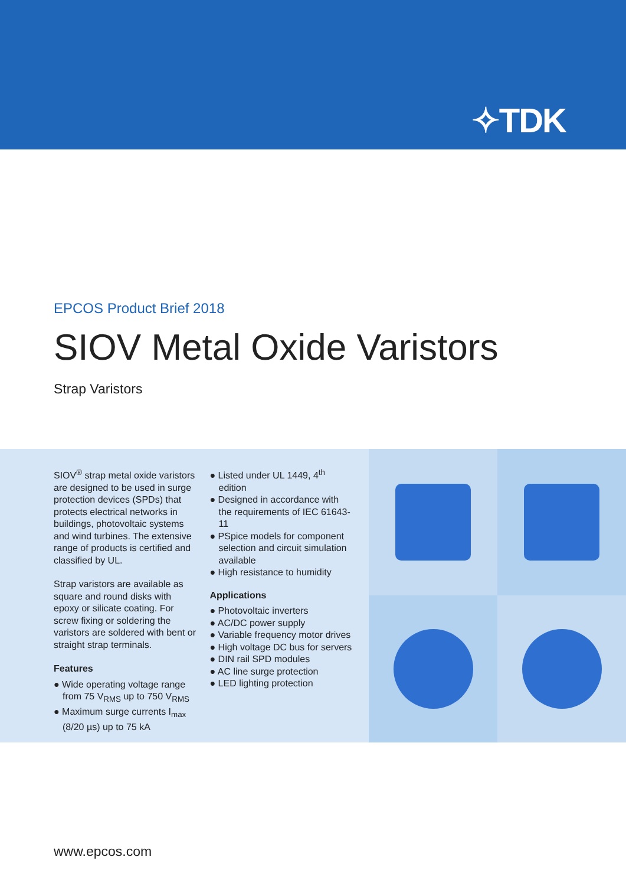✧TDK
EPCOS Product Brief 2018
SIOV Metal Oxide Varistors
Strap Varistors
SIOV<sup>®</sup> strap metal oxide varistors are designed to be used in surge protection devices (SPDs) that protects electrical networks in buildings, photovoltaic systems and wind turbines. The extensive range of products is certified and classified by UL.
Strap varistors are available as square and round disks with epoxy or silicate coating. For screw fixing or soldering the varistors are soldered with bent or straight strap terminals.
Features
● Wide operating voltage range from 75 V<sub>RMS</sub> up to 750 V<sub>RMS</sub>
● Maximum surge currents I<sub>max</sub> (8/20 µs) up to 75 kA
● Listed under UL 1449, 4<sup>th</sup> edition
● Designed in accordance with the requirements of IEC 61643-11
● PSpice models for component selection and circuit simulation available
● High resistance to humidity
Applications
● Photovoltaic inverters
● AC/DC power supply
● Variable frequency motor drives
● High voltage DC bus for servers
● DIN rail SPD modules
● AC line surge protection
● LED lighting protection
www.epcos.com